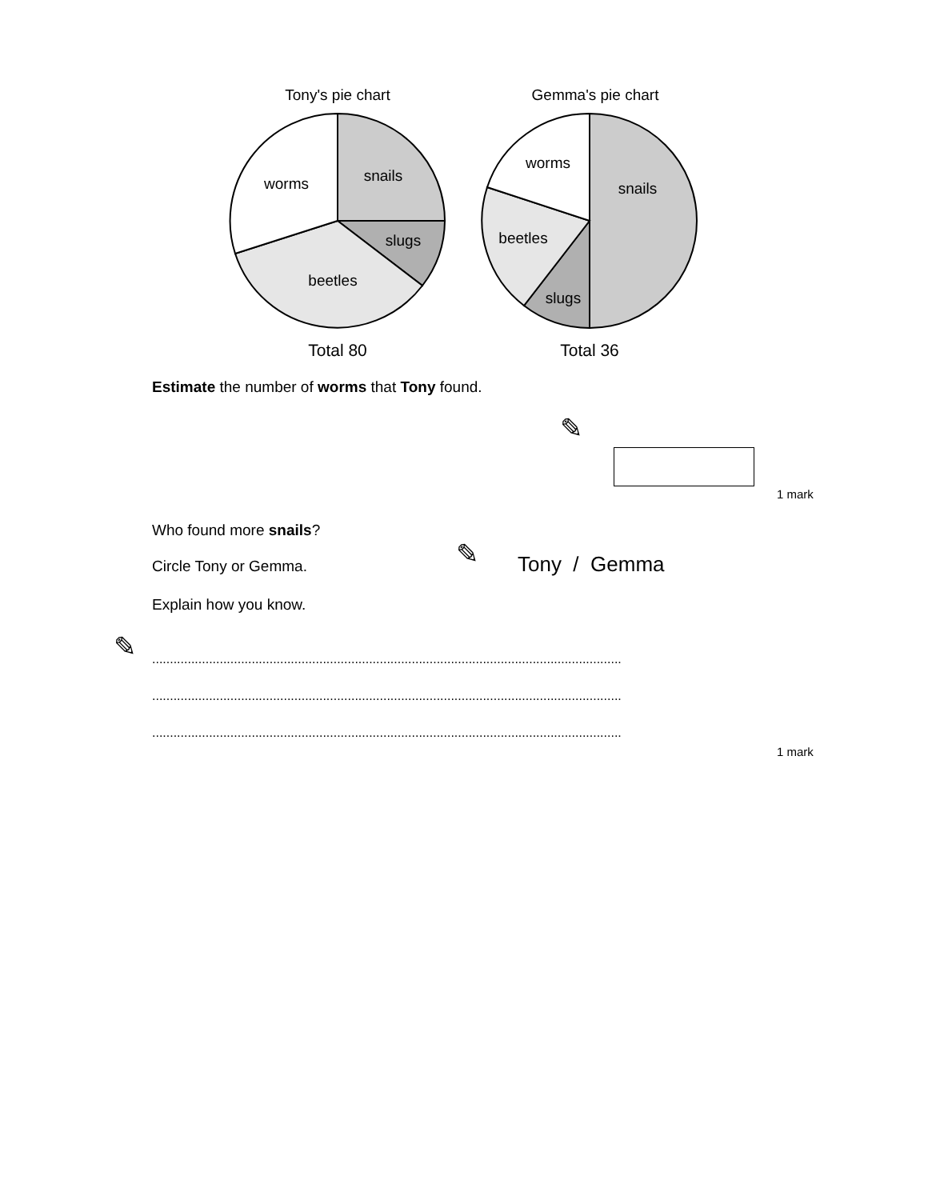Tony's pie chart
Gemma's pie chart
snails
worms
slugs
beetles
worms
snails
beetles
slugs
Total 80
Total 36
Estimate the number of worms that Tony found.
✎
1 mark
Who found more snails?
Circle Tony or Gemma. ✎ Tony / Gemma
Explain how you know.
✎ ....................................................................................................................................
....................................................................................................................................
....................................................................................................................................
1 mark